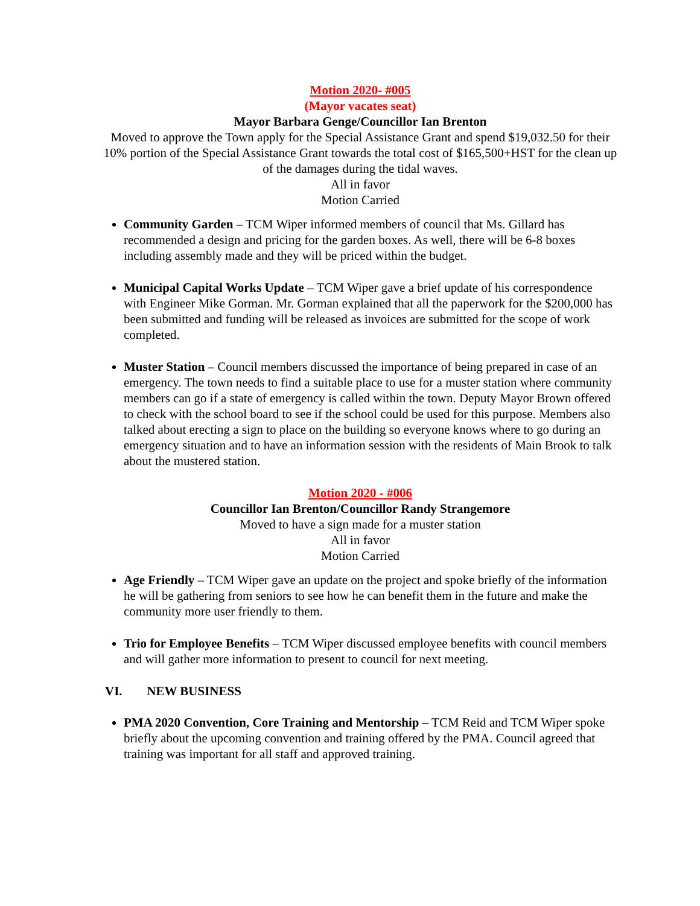Motion 2020- #005
(Mayor vacates seat)
Mayor Barbara Genge/Councillor Ian Brenton
Moved to approve the Town apply for the Special Assistance Grant and spend $19,032.50 for their 10% portion of the Special Assistance Grant towards the total cost of $165,500+HST for the clean up of the damages during the tidal waves.
All in favor
Motion Carried
Community Garden – TCM Wiper informed members of council that Ms. Gillard has recommended a design and pricing for the garden boxes. As well, there will be 6-8 boxes including assembly made and they will be priced within the budget.
Municipal Capital Works Update – TCM Wiper gave a brief update of his correspondence with Engineer Mike Gorman. Mr. Gorman explained that all the paperwork for the $200,000 has been submitted and funding will be released as invoices are submitted for the scope of work completed.
Muster Station – Council members discussed the importance of being prepared in case of an emergency. The town needs to find a suitable place to use for a muster station where community members can go if a state of emergency is called within the town. Deputy Mayor Brown offered to check with the school board to see if the school could be used for this purpose. Members also talked about erecting a sign to place on the building so everyone knows where to go during an emergency situation and to have an information session with the residents of Main Brook to talk about the mustered station.
Motion 2020 - #006
Councillor Ian Brenton/Councillor Randy Strangemore
Moved to have a sign made for a muster station
All in favor
Motion Carried
Age Friendly – TCM Wiper gave an update on the project and spoke briefly of the information he will be gathering from seniors to see how he can benefit them in the future and make the community more user friendly to them.
Trio for Employee Benefits – TCM Wiper discussed employee benefits with council members and will gather more information to present to council for next meeting.
VI. NEW BUSINESS
PMA 2020 Convention, Core Training and Mentorship – TCM Reid and TCM Wiper spoke briefly about the upcoming convention and training offered by the PMA. Council agreed that training was important for all staff and approved training.